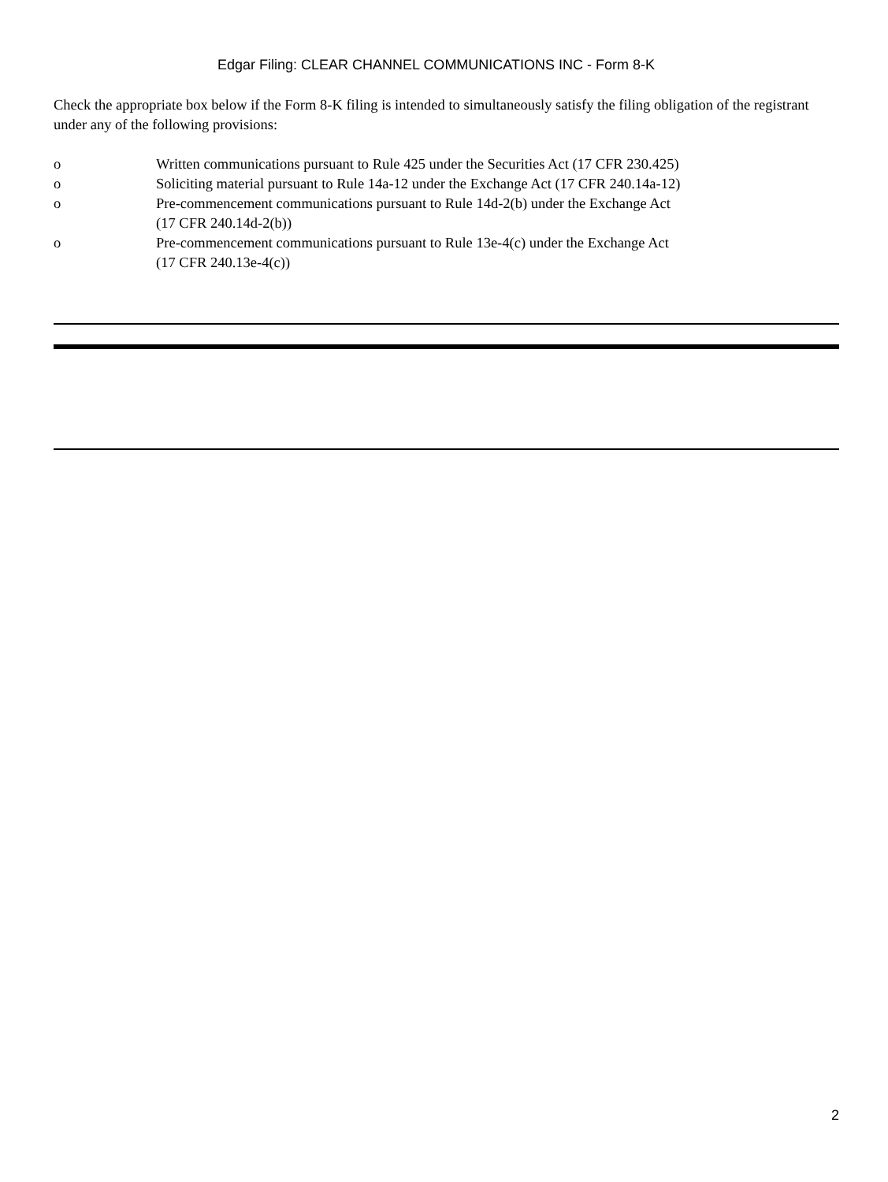Edgar Filing: CLEAR CHANNEL COMMUNICATIONS INC - Form 8-K
Check the appropriate box below if the Form 8-K filing is intended to simultaneously satisfy the filing obligation of the registrant under any of the following provisions:
| o | Written communications pursuant to Rule 425 under the Securities Act (17 CFR 230.425) |
| o | Soliciting material pursuant to Rule 14a-12 under the Exchange Act (17 CFR 240.14a-12) |
| o | Pre-commencement communications pursuant to Rule 14d-2(b) under the Exchange Act (17 CFR 240.14d-2(b)) |
| o | Pre-commencement communications pursuant to Rule 13e-4(c) under the Exchange Act (17 CFR 240.13e-4(c)) |
2